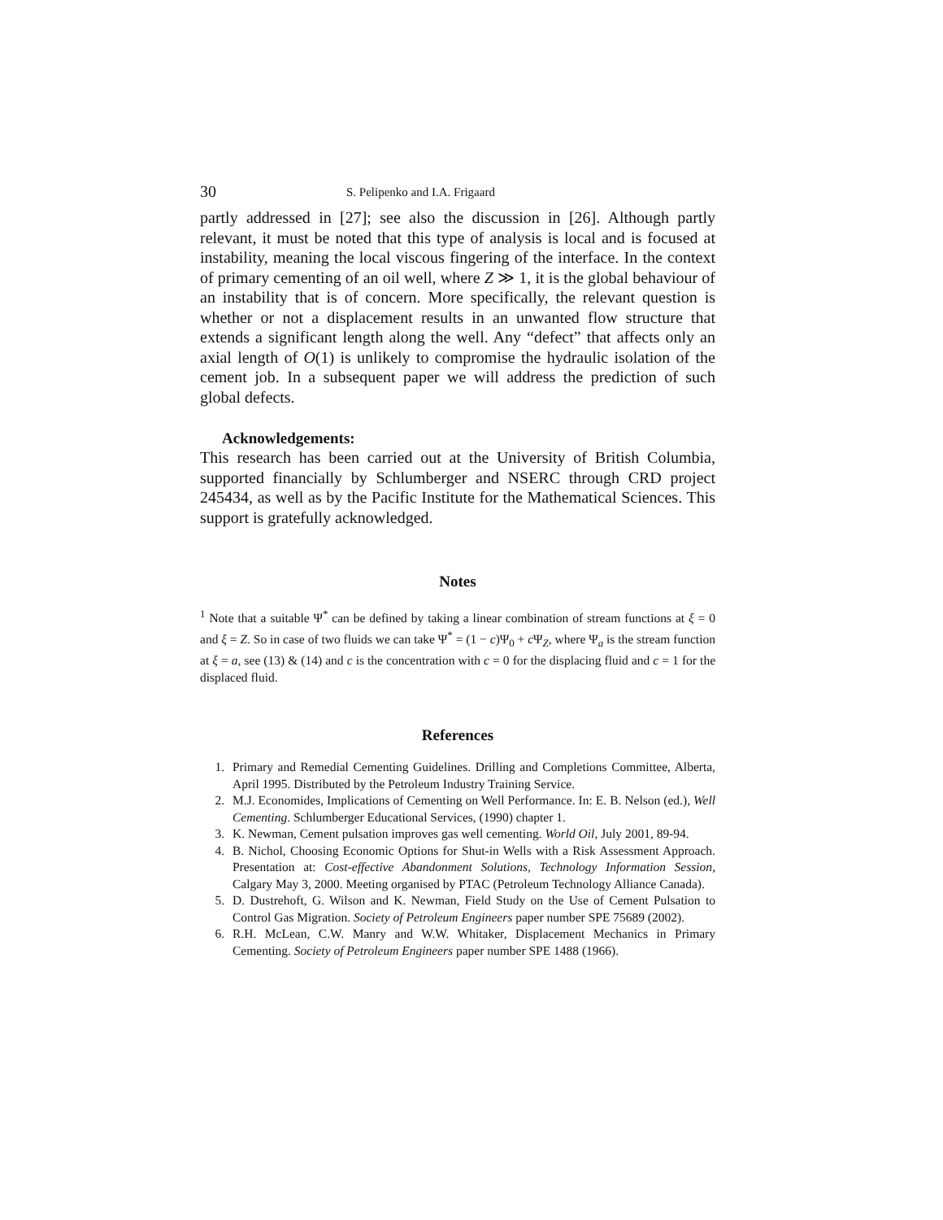30 S. Pelipenko and I.A. Frigaard
partly addressed in [27]; see also the discussion in [26]. Although partly relevant, it must be noted that this type of analysis is local and is focused at instability, meaning the local viscous fingering of the interface. In the context of primary cementing of an oil well, where Z ≫ 1, it is the global behaviour of an instability that is of concern. More specifically, the relevant question is whether or not a displacement results in an unwanted flow structure that extends a significant length along the well. Any “defect” that affects only an axial length of O(1) is unlikely to compromise the hydraulic isolation of the cement job. In a subsequent paper we will address the prediction of such global defects.
Acknowledgements:
This research has been carried out at the University of British Columbia, supported financially by Schlumberger and NSERC through CRD project 245434, as well as by the Pacific Institute for the Mathematical Sciences. This support is gratefully acknowledged.
Notes
<sup>1</sup> Note that a suitable Ψ<sup>*</sup> can be defined by taking a linear combination of stream functions at ξ = 0 and ξ = Z. So in case of two fluids we can take Ψ<sup>*</sup> = (1 − c)Ψ<sub>0</sub> + c Ψ<sub>Z</sub>, where Ψ<sub>a</sub> is the stream function at ξ = a, see (13) & (14) and c is the concentration with c = 0 for the displacing fluid and c = 1 for the displaced fluid.
References
1. Primary and Remedial Cementing Guidelines. Drilling and Completions Committee, Alberta, April 1995. Distributed by the Petroleum Industry Training Service.
2. M.J. Economides, Implications of Cementing on Well Performance. In: E. B. Nelson (ed.), Well Cementing. Schlumberger Educational Services, (1990) chapter 1.
3. K. Newman, Cement pulsation improves gas well cementing. World Oil, July 2001, 89-94.
4. B. Nichol, Choosing Economic Options for Shut-in Wells with a Risk Assessment Approach. Presentation at: Cost-effective Abandonment Solutions, Technology Information Session, Calgary May 3, 2000. Meeting organised by PTAC (Petroleum Technology Alliance Canada).
5. D. Dustrehoft, G. Wilson and K. Newman, Field Study on the Use of Cement Pulsation to Control Gas Migration. Society of Petroleum Engineers paper number SPE 75689 (2002).
6. R.H. McLean, C.W. Manry and W.W. Whitaker, Displacement Mechanics in Primary Cementing. Society of Petroleum Engineers paper number SPE 1488 (1966).